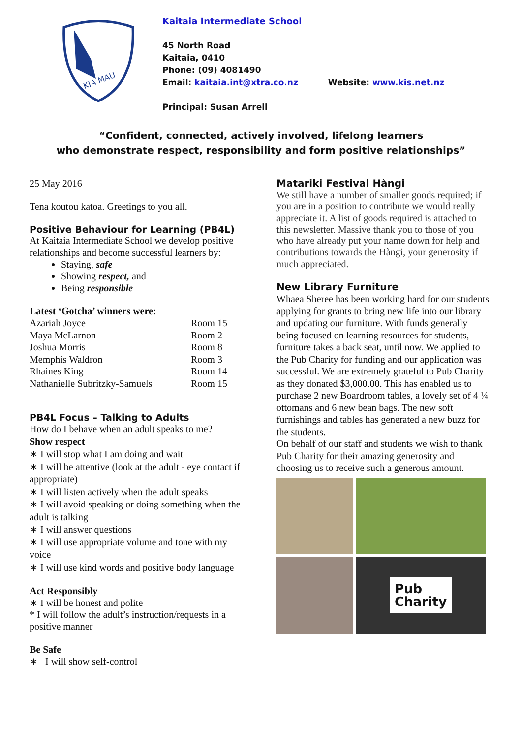KIA MAU
Kaitaia Intermediate School
45 North Road
Kaitaia, 0410
Phone: (09) 4081490
Email: kaitaia.int@xtra.co.nz Website: www.kis.net.nz
Principal: Susan Arrell
“Confident, connected, actively involved, lifelong learners
who demonstrate respect, responsibility and form positive relationships”
25 May 2016
Tena koutou katoa. Greetings to you all.
Positive Behaviour for Learning (PB4L)
At Kaitaia Intermediate School we develop positive relationships and become successful learners by:
Staying, safe
Showing respect, and
Being responsible
Latest ‘Gotcha’ winners were:
| Azariah Joyce | Room 15 |
| Maya McLarnon | Room 2 |
| Joshua Morris | Room 8 |
| Memphis Waldron | Room 3 |
| Rhaines King | Room 14 |
| Nathanielle Subritzky-Samuels | Room 15 |
PB4L Focus – Talking to Adults
How do I behave when an adult speaks to me?
Show respect
∗ I will stop what I am doing and wait
∗ I will be attentive (look at the adult - eye contact if appropriate)
∗ I will listen actively when the adult speaks
∗ I will avoid speaking or doing something when the adult is talking
∗ I will answer questions
∗ I will use appropriate volume and tone with my voice
∗ I will use kind words and positive body language
Act Responsibly
∗ I will be honest and polite
* I will follow the adult’s instruction/requests in a positive manner
Be Safe
∗ I will show self-control
Matariki Festival Hàngi
We still have a number of smaller goods required; if you are in a position to contribute we would really appreciate it. A list of goods required is attached to this newsletter. Massive thank you to those of you who have already put your name down for help and contributions towards the Hàngi, your generosity if much appreciated.
New Library Furniture
Whaea Sheree has been working hard for our students applying for grants to bring new life into our library and updating our furniture. With funds generally being focused on learning resources for students, furniture takes a back seat, until now. We applied to the Pub Charity for funding and our application was successful. We are extremely grateful to Pub Charity as they donated $3,000.00. This has enabled us to purchase 2 new Boardroom tables, a lovely set of 4 ¼ ottomans and 6 new bean bags. The new soft furnishings and tables has generated a new buzz for the students.
On behalf of our staff and students we wish to thank Pub Charity for their amazing generosity and choosing us to receive such a generous amount.
Pub
Charity